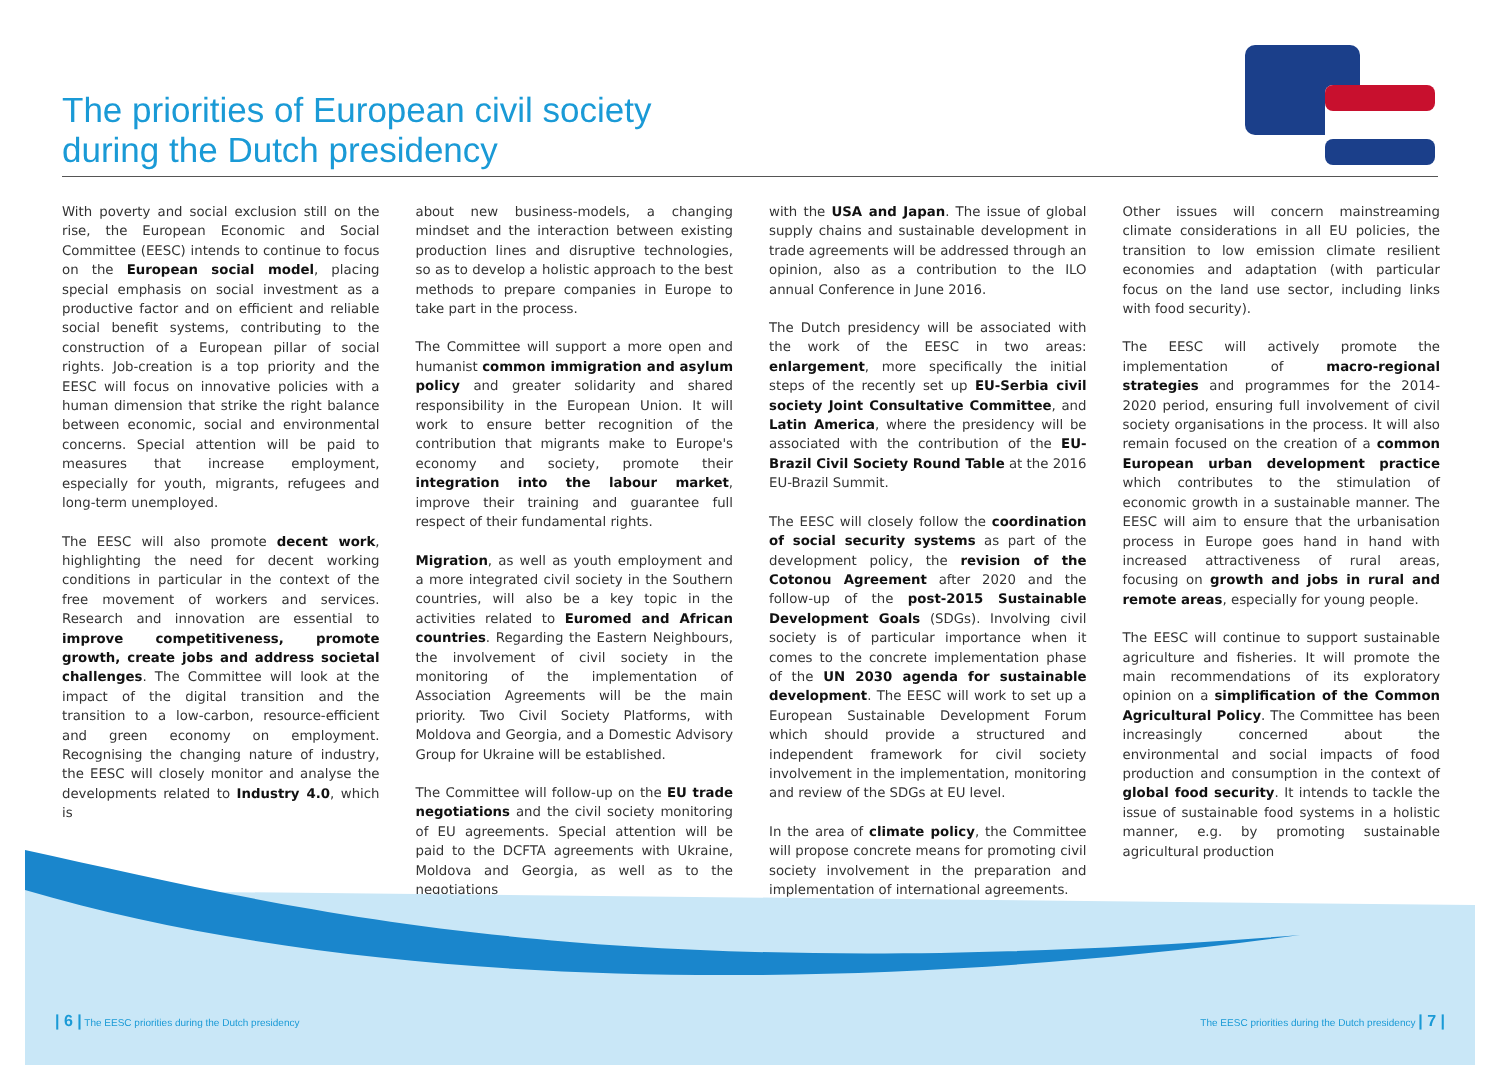The priorities of European civil society
during the Dutch presidency
With poverty and social exclusion still on the rise, the European Economic and Social Committee (EESC) intends to continue to focus on the European social model, placing special emphasis on social investment as a productive factor and on efficient and reliable social benefit systems, contributing to the construction of a European pillar of social rights. Job-creation is a top priority and the EESC will focus on innovative policies with a human dimension that strike the right balance between economic, social and environmental concerns. Special attention will be paid to measures that increase employment, especially for youth, migrants, refugees and long-term unemployed.
The EESC will also promote decent work, highlighting the need for decent working conditions in particular in the context of the free movement of workers and services. Research and innovation are essential to improve competitiveness, promote growth, create jobs and address societal challenges. The Committee will look at the impact of the digital transition and the transition to a low-carbon, resource-efficient and green economy on employment. Recognising the changing nature of industry, the EESC will closely monitor and analyse the developments related to Industry 4.0, which is
about new business-models, a changing mindset and the interaction between existing production lines and disruptive technologies, so as to develop a holistic approach to the best methods to prepare companies in Europe to take part in the process.
The Committee will support a more open and humanist common immigration and asylum policy and greater solidarity and shared responsibility in the European Union. It will work to ensure better recognition of the contribution that migrants make to Europe's economy and society, promote their integration into the labour market, improve their training and guarantee full respect of their fundamental rights.
Migration, as well as youth employment and a more integrated civil society in the Southern countries, will also be a key topic in the activities related to Euromed and African countries. Regarding the Eastern Neighbours, the involvement of civil society in the monitoring of the implementation of Association Agreements will be the main priority. Two Civil Society Platforms, with Moldova and Georgia, and a Domestic Advisory Group for Ukraine will be established.
The Committee will follow-up on the EU trade negotiations and the civil society monitoring of EU agreements. Special attention will be paid to the DCFTA agreements with Ukraine, Moldova and Georgia, as well as to the negotiations
with the USA and Japan. The issue of global supply chains and sustainable development in trade agreements will be addressed through an opinion, also as a contribution to the ILO annual Conference in June 2016.
The Dutch presidency will be associated with the work of the EESC in two areas: enlargement, more specifically the initial steps of the recently set up EU-Serbia civil society Joint Consultative Committee, and Latin America, where the presidency will be associated with the contribution of the EU-Brazil Civil Society Round Table at the 2016 EU-Brazil Summit.
The EESC will closely follow the coordination of social security systems as part of the development policy, the revision of the Cotonou Agreement after 2020 and the follow-up of the post-2015 Sustainable Development Goals (SDGs). Involving civil society is of particular importance when it comes to the concrete implementation phase of the UN 2030 agenda for sustainable development. The EESC will work to set up a European Sustainable Development Forum which should provide a structured and independent framework for civil society involvement in the implementation, monitoring and review of the SDGs at EU level.
In the area of climate policy, the Committee will propose concrete means for promoting civil society involvement in the preparation and implementation of international agreements.
Other issues will concern mainstreaming climate considerations in all EU policies, the transition to low emission climate resilient economies and adaptation (with particular focus on the land use sector, including links with food security).
The EESC will actively promote the implementation of macro-regional strategies and programmes for the 2014-2020 period, ensuring full involvement of civil society organisations in the process. It will also remain focused on the creation of a common European urban development practice which contributes to the stimulation of economic growth in a sustainable manner. The EESC will aim to ensure that the urbanisation process in Europe goes hand in hand with increased attractiveness of rural areas, focusing on growth and jobs in rural and remote areas, especially for young people.
The EESC will continue to support sustainable agriculture and fisheries. It will promote the main recommendations of its exploratory opinion on a simplification of the Common Agricultural Policy. The Committee has been increasingly concerned about the environmental and social impacts of food production and consumption in the context of global food security. It intends to tackle the issue of sustainable food systems in a holistic manner, e.g. by promoting sustainable agricultural production
| 6 | The EESC priorities during the Dutch presidency The EESC priorities during the Dutch presidency | 7 |